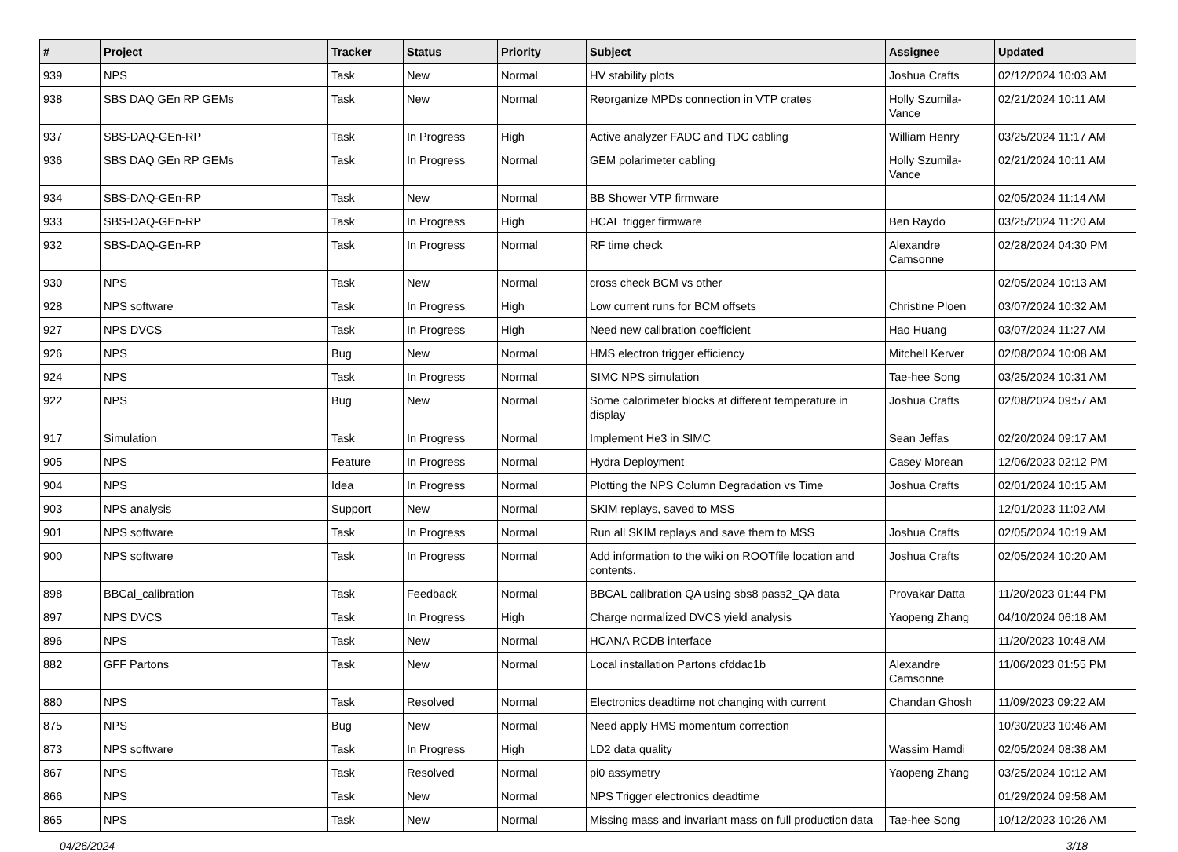| # | Project | Tracker | Status | Priority | Subject | Assignee | Updated |
| --- | --- | --- | --- | --- | --- | --- | --- |
| 939 | NPS | Task | New | Normal | HV stability plots | Joshua Crafts | 02/12/2024 10:03 AM |
| 938 | SBS DAQ GEn RP GEMs | Task | New | Normal | Reorganize MPDs connection in VTP crates | Holly Szumila-Vance | 02/21/2024 10:11 AM |
| 937 | SBS-DAQ-GEn-RP | Task | In Progress | High | Active analyzer FADC and TDC cabling | William Henry | 03/25/2024 11:17 AM |
| 936 | SBS DAQ GEn RP GEMs | Task | In Progress | Normal | GEM polarimeter cabling | Holly Szumila-Vance | 02/21/2024 10:11 AM |
| 934 | SBS-DAQ-GEn-RP | Task | New | Normal | BB Shower VTP firmware | | 02/05/2024 11:14 AM |
| 933 | SBS-DAQ-GEn-RP | Task | In Progress | High | HCAL trigger firmware | Ben Raydo | 03/25/2024 11:20 AM |
| 932 | SBS-DAQ-GEn-RP | Task | In Progress | Normal | RF time check | Alexandre Camsonne | 02/28/2024 04:30 PM |
| 930 | NPS | Task | New | Normal | cross check BCM vs other | | 02/05/2024 10:13 AM |
| 928 | NPS software | Task | In Progress | High | Low current runs for BCM offsets | Christine Ploen | 03/07/2024 10:32 AM |
| 927 | NPS DVCS | Task | In Progress | High | Need new calibration coefficient | Hao Huang | 03/07/2024 11:27 AM |
| 926 | NPS | Bug | New | Normal | HMS electron trigger efficiency | Mitchell Kerver | 02/08/2024 10:08 AM |
| 924 | NPS | Task | In Progress | Normal | SIMC NPS simulation | Tae-hee Song | 03/25/2024 10:31 AM |
| 922 | NPS | Bug | New | Normal | Some calorimeter blocks at different temperature in display | Joshua Crafts | 02/08/2024 09:57 AM |
| 917 | Simulation | Task | In Progress | Normal | Implement He3 in SIMC | Sean Jeffas | 02/20/2024 09:17 AM |
| 905 | NPS | Feature | In Progress | Normal | Hydra Deployment | Casey Morean | 12/06/2023 02:12 PM |
| 904 | NPS | Idea | In Progress | Normal | Plotting the NPS Column Degradation vs Time | Joshua Crafts | 02/01/2024 10:15 AM |
| 903 | NPS analysis | Support | New | Normal | SKIM replays, saved to MSS | | 12/01/2023 11:02 AM |
| 901 | NPS software | Task | In Progress | Normal | Run all SKIM replays and save them to MSS | Joshua Crafts | 02/05/2024 10:19 AM |
| 900 | NPS software | Task | In Progress | Normal | Add information to the wiki on ROOTfile location and contents. | Joshua Crafts | 02/05/2024 10:20 AM |
| 898 | BBCal_calibration | Task | Feedback | Normal | BBCAL calibration QA using sbs8 pass2_QA data | Provakar Datta | 11/20/2023 01:44 PM |
| 897 | NPS DVCS | Task | In Progress | High | Charge normalized DVCS yield analysis | Yaopeng Zhang | 04/10/2024 06:18 AM |
| 896 | NPS | Task | New | Normal | HCANA RCDB interface | | 11/20/2023 10:48 AM |
| 882 | GFF Partons | Task | New | Normal | Local installation Partons cfddac1b | Alexandre Camsonne | 11/06/2023 01:55 PM |
| 880 | NPS | Task | Resolved | Normal | Electronics deadtime not changing with current | Chandan Ghosh | 11/09/2023 09:22 AM |
| 875 | NPS | Bug | New | Normal | Need apply HMS momentum correction | | 10/30/2023 10:46 AM |
| 873 | NPS software | Task | In Progress | High | LD2 data quality | Wassim Hamdi | 02/05/2024 08:38 AM |
| 867 | NPS | Task | Resolved | Normal | pi0 assymetry | Yaopeng Zhang | 03/25/2024 10:12 AM |
| 866 | NPS | Task | New | Normal | NPS Trigger electronics deadtime | | 01/29/2024 09:58 AM |
| 865 | NPS | Task | New | Normal | Missing mass and invariant mass on full production data | Tae-hee Song | 10/12/2023 10:26 AM |
04/26/2024 3/18